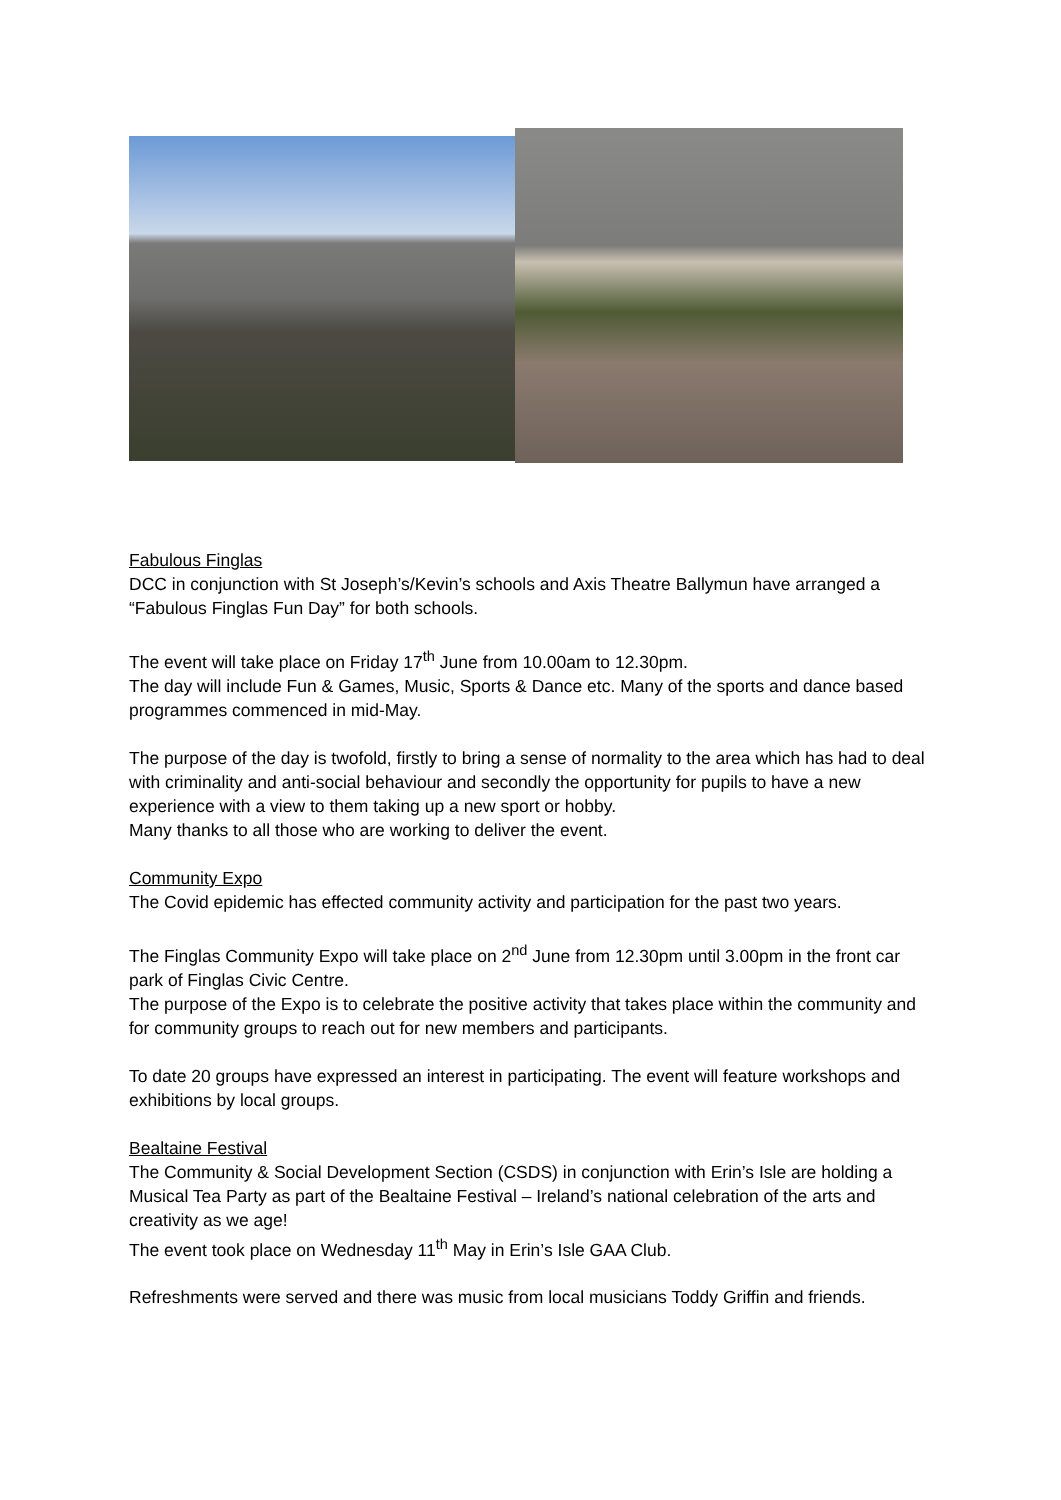Fabulous Finglas
DCC in conjunction with St Joseph’s/Kevin’s schools and Axis Theatre Ballymun have arranged a “Fabulous Finglas Fun Day” for both schools.
The event will take place on Friday 17<sup>th</sup> June from 10.00am to 12.30pm.
The day will include Fun & Games, Music, Sports & Dance etc. Many of the sports and dance based programmes commenced in mid-May.
The purpose of the day is twofold, firstly to bring a sense of normality to the area which has had to deal with criminality and anti-social behaviour and secondly the opportunity for pupils to have a new experience with a view to them taking up a new sport or hobby.
Many thanks to all those who are working to deliver the event.
Community Expo
The Covid epidemic has effected community activity and participation for the past two years.
The Finglas Community Expo will take place on 2<sup>nd</sup> June from 12.30pm until 3.00pm in the front car park of Finglas Civic Centre.
The purpose of the Expo is to celebrate the positive activity that takes place within the community and for community groups to reach out for new members and participants.
To date 20 groups have expressed an interest in participating. The event will feature workshops and exhibitions by local groups.
Bealtaine Festival
The Community & Social Development Section (CSDS) in conjunction with Erin’s Isle are holding a Musical Tea Party as part of the Bealtaine Festival – Ireland’s national celebration of the arts and creativity as we age!
The event took place on Wednesday 11<sup>th</sup> May in Erin’s Isle GAA Club.
Refreshments were served and there was music from local musicians Toddy Griffin and friends.